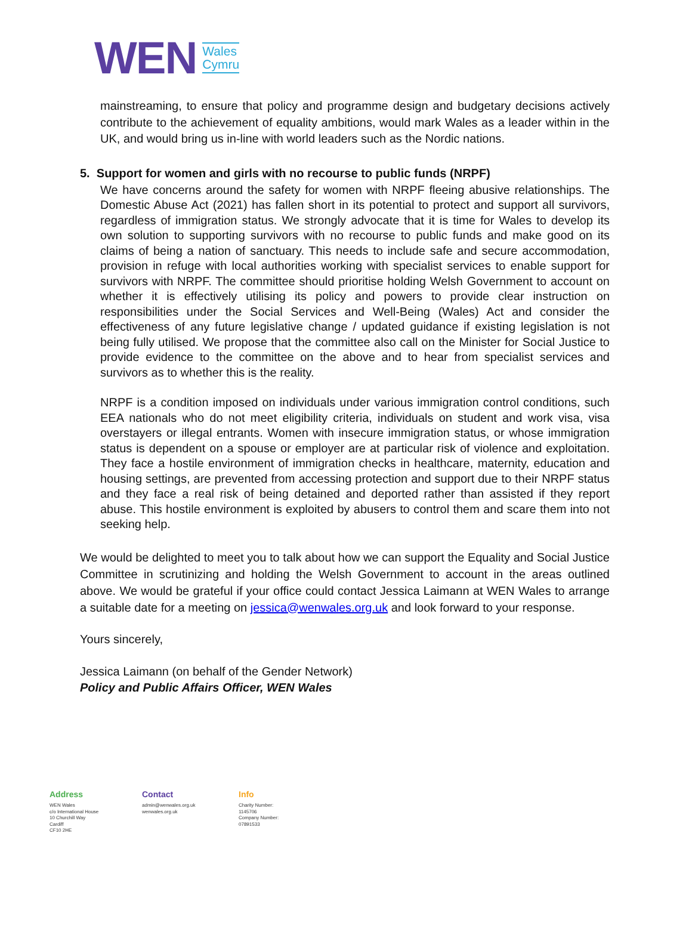WEN Wales
Cymru
mainstreaming, to ensure that policy and programme design and budgetary decisions actively contribute to the achievement of equality ambitions, would mark Wales as a leader within in the UK, and would bring us in-line with world leaders such as the Nordic nations.
5. Support for women and girls with no recourse to public funds (NRPF)
We have concerns around the safety for women with NRPF fleeing abusive relationships. The Domestic Abuse Act (2021) has fallen short in its potential to protect and support all survivors, regardless of immigration status. We strongly advocate that it is time for Wales to develop its own solution to supporting survivors with no recourse to public funds and make good on its claims of being a nation of sanctuary. This needs to include safe and secure accommodation, provision in refuge with local authorities working with specialist services to enable support for survivors with NRPF. The committee should prioritise holding Welsh Government to account on whether it is effectively utilising its policy and powers to provide clear instruction on responsibilities under the Social Services and Well-Being (Wales) Act and consider the effectiveness of any future legislative change / updated guidance if existing legislation is not being fully utilised. We propose that the committee also call on the Minister for Social Justice to provide evidence to the committee on the above and to hear from specialist services and survivors as to whether this is the reality.
NRPF is a condition imposed on individuals under various immigration control conditions, such EEA nationals who do not meet eligibility criteria, individuals on student and work visa, visa overstayers or illegal entrants. Women with insecure immigration status, or whose immigration status is dependent on a spouse or employer are at particular risk of violence and exploitation. They face a hostile environment of immigration checks in healthcare, maternity, education and housing settings, are prevented from accessing protection and support due to their NRPF status and they face a real risk of being detained and deported rather than assisted if they report abuse. This hostile environment is exploited by abusers to control them and scare them into not seeking help.
We would be delighted to meet you to talk about how we can support the Equality and Social Justice Committee in scrutinizing and holding the Welsh Government to account in the areas outlined above. We would be grateful if your office could contact Jessica Laimann at WEN Wales to arrange a suitable date for a meeting on jessica@wenwales.org.uk and look forward to your response.
Yours sincerely,
Jessica Laimann (on behalf of the Gender Network)
Policy and Public Affairs Officer, WEN Wales
Address
WEN Wales
c/o International House
10 Churchill Way
Cardiff
CF10 2HE
Contact
admin@wenwales.org.uk
wenwales.org.uk
Info
Charity Number:
1145706
Company Number:
07891533